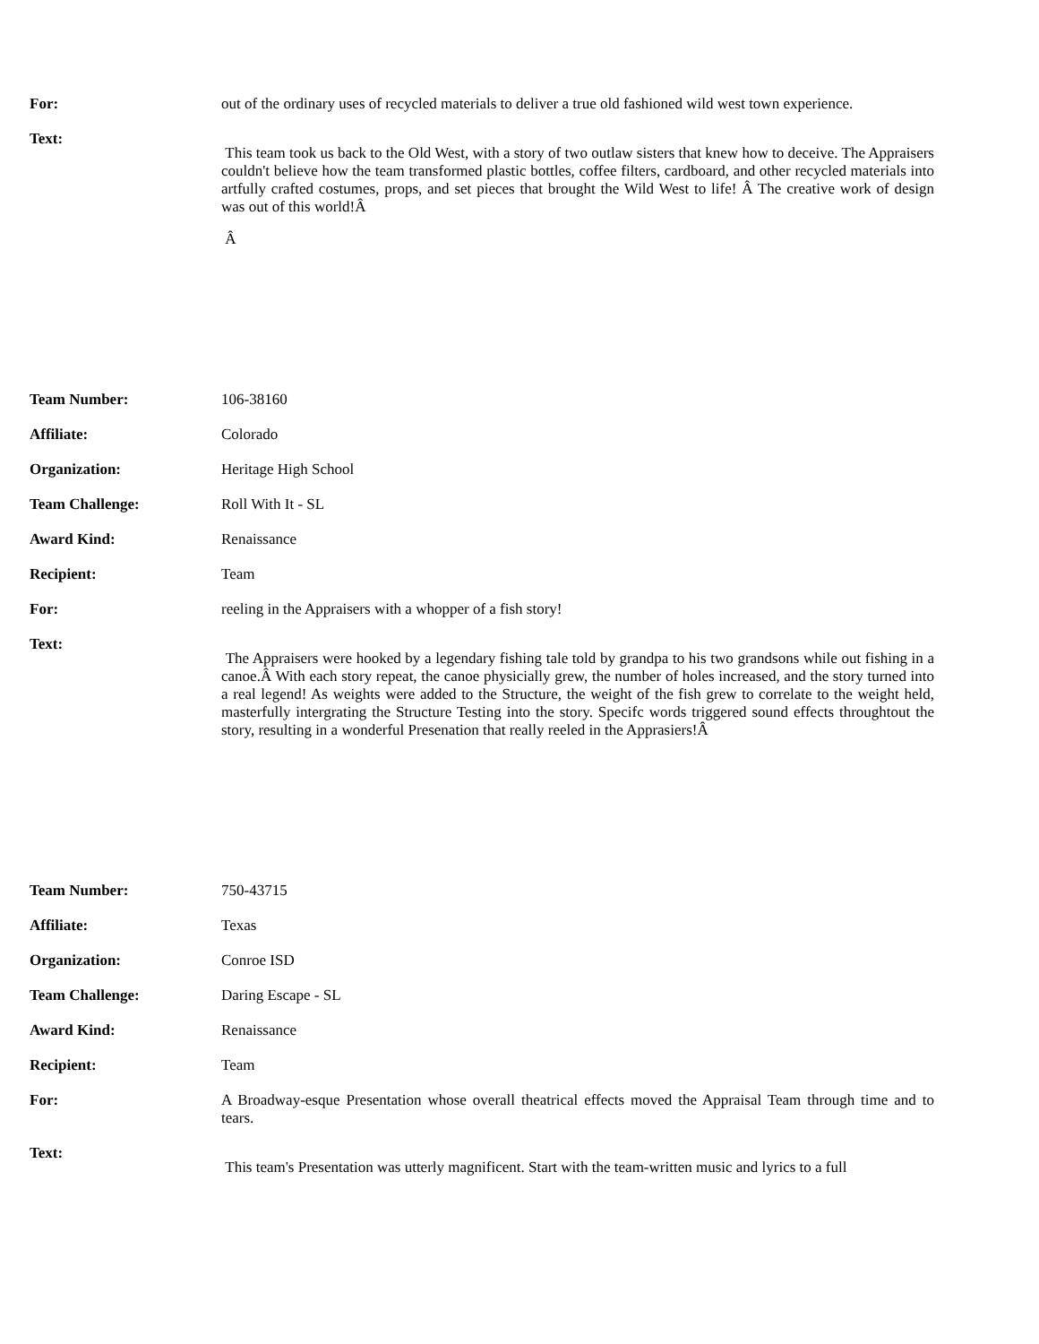| For: | out of the ordinary uses of recycled materials to deliver a true old fashioned wild west town experience. |
| Text: | This team took us back to the Old West, with a story of two outlaw sisters that knew how to deceive. The Appraisers couldn't believe how the team transformed plastic bottles, coffee filters, cardboard, and other recycled materials into artfully crafted costumes, props, and set pieces that brought the Wild West to life! Â The creative work of design was out of this world!Â Â |
| Team Number: | 106-38160 |
| Affiliate: | Colorado |
| Organization: | Heritage High School |
| Team Challenge: | Roll With It - SL |
| Award Kind: | Renaissance |
| Recipient: | Team |
| For: | reeling in the Appraisers with a whopper of a fish story! |
| Text: | The Appraisers were hooked by a legendary fishing tale told by grandpa to his two grandsons while out fishing in a canoe.Â With each story repeat, the canoe physicially grew, the number of holes increased, and the story turned into a real legend! As weights were added to the Structure, the weight of the fish grew to correlate to the weight held, masterfully intergrating the Structure Testing into the story. Specifc words triggered sound effects throughtout the story, resulting in a wonderful Presenation that really reeled in the Apprasiers!Â |
| Team Number: | 750-43715 |
| Affiliate: | Texas |
| Organization: | Conroe ISD |
| Team Challenge: | Daring Escape - SL |
| Award Kind: | Renaissance |
| Recipient: | Team |
| For: | A Broadway-esque Presentation whose overall theatrical effects moved the Appraisal Team through time and to tears. |
| Text: | This team's Presentation was utterly magnificent. Start with the team-written music and lyrics to a full |